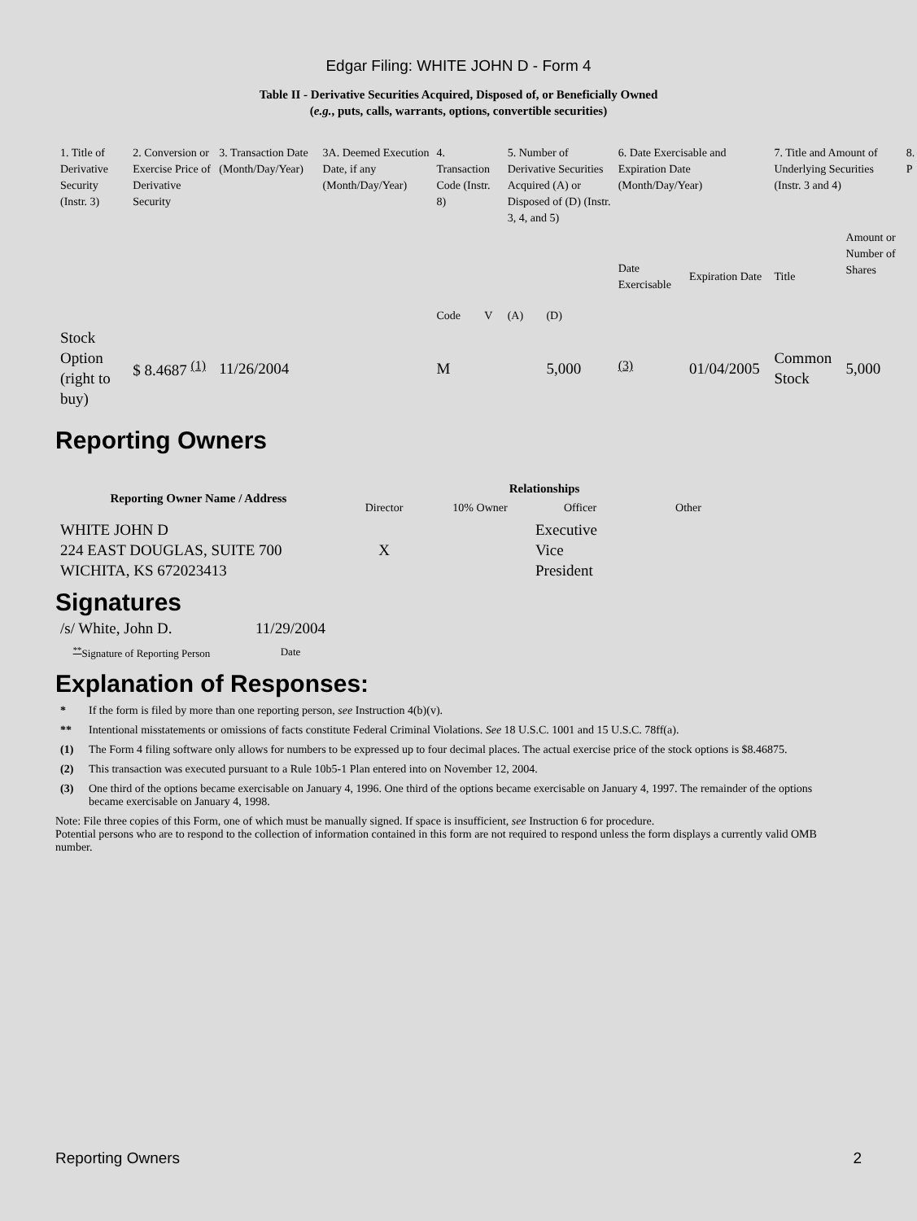Edgar Filing: WHITE JOHN D - Form 4
Table II - Derivative Securities Acquired, Disposed of, or Beneficially Owned
(e.g., puts, calls, warrants, options, convertible securities)
| 1. Title of Derivative Security (Instr. 3) | 2. Conversion or Exercise Price of Derivative Security | 3. Transaction Date (Month/Day/Year) | 3A. Deemed Execution Date, if any (Month/Day/Year) | 4. Transaction Code (Instr. 8) | | 5. Number of Derivative Securities Acquired (A) or Disposed of (D) (Instr. 3, 4, and 5) | | 6. Date Exercisable and Expiration Date (Month/Day/Year) | | 7. Title and Amount of Underlying Securities (Instr. 3 and 4) | | 8. P |
| --- | --- | --- | --- | --- | --- | --- | --- | --- | --- | --- | --- | --- |
| | | | | Code | V | (A) | (D) | Date Exercisable | Expiration Date | Title | Amount or Number of Shares | |
| Stock Option (right to buy) | $ 8.4687 <sup>(1)</sup> | 11/26/2004 | | M | | | 5,000 | <sup>(3)</sup> | 01/04/2005 | Common Stock | 5,000 | |
Reporting Owners
| Reporting Owner Name / Address | Relationships | | | |
| --- | --- | --- | --- | --- |
| | Director | 10% Owner | Officer | Other |
| WHITE JOHN D 224 EAST DOUGLAS, SUITE 700 WICHITA, KS 672023413 | X | | Executive Vice President | |
Signatures
| /s/ White, John D. | 11/29/2004 |
| <sup>**</sup> Signature of Reporting Person | Date |
Explanation of Responses:
* If the form is filed by more than one reporting person, see Instruction 4(b)(v).
** Intentional misstatements or omissions of facts constitute Federal Criminal Violations. See 18 U.S.C. 1001 and 15 U.S.C. 78ff(a).
(1) The Form 4 filing software only allows for numbers to be expressed up to four decimal places. The actual exercise price of the stock options is $8.46875.
(2) This transaction was executed pursuant to a Rule 10b5-1 Plan entered into on November 12, 2004.
(3) One third of the options became exercisable on January 4, 1996. One third of the options became exercisable on January 4, 1997. The remainder of the options became exercisable on January 4, 1998.
Note: File three copies of this Form, one of which must be manually signed. If space is insufficient, see Instruction 6 for procedure.
Potential persons who are to respond to the collection of information contained in this form are not required to respond unless the form displays a currently valid OMB number.
Reporting Owners 2